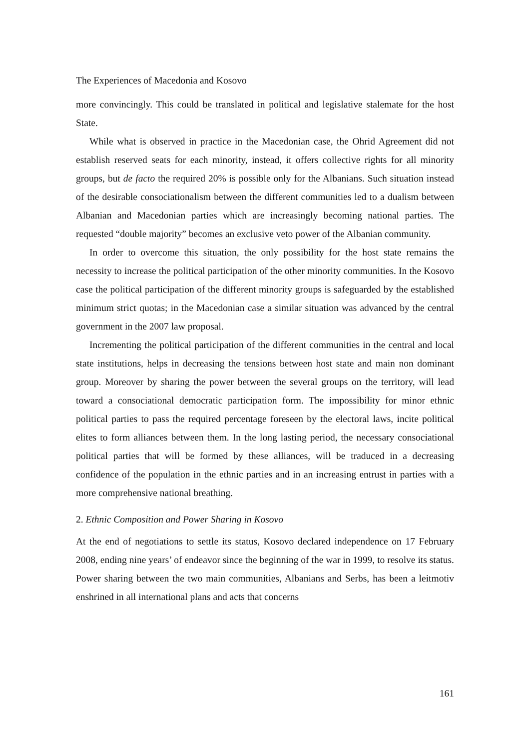The Experiences of Macedonia and Kosovo
more convincingly. This could be translated in political and legislative stalemate for the host State.
While what is observed in practice in the Macedonian case, the Ohrid Agreement did not establish reserved seats for each minority, instead, it offers collective rights for all minority groups, but de facto the required 20% is possible only for the Albanians. Such situation instead of the desirable consociationalism between the different communities led to a dualism between Albanian and Macedonian parties which are increasingly becoming national parties. The requested “double majority” becomes an exclusive veto power of the Albanian community.
In order to overcome this situation, the only possibility for the host state remains the necessity to increase the political participation of the other minority communities. In the Kosovo case the political participation of the different minority groups is safeguarded by the established minimum strict quotas; in the Macedonian case a similar situation was advanced by the central government in the 2007 law proposal.
Incrementing the political participation of the different communities in the central and local state institutions, helps in decreasing the tensions between host state and main non dominant group. Moreover by sharing the power between the several groups on the territory, will lead toward a consociational democratic participation form. The impossibility for minor ethnic political parties to pass the required percentage foreseen by the electoral laws, incite political elites to form alliances between them. In the long lasting period, the necessary consociational political parties that will be formed by these alliances, will be traduced in a decreasing confidence of the population in the ethnic parties and in an increasing entrust in parties with a more comprehensive national breathing.
2. Ethnic Composition and Power Sharing in Kosovo
At the end of negotiations to settle its status, Kosovo declared independence on 17 February 2008, ending nine years’ of endeavor since the beginning of the war in 1999, to resolve its status. Power sharing between the two main communities, Albanians and Serbs, has been a leitmotiv enshrined in all international plans and acts that concerns
161